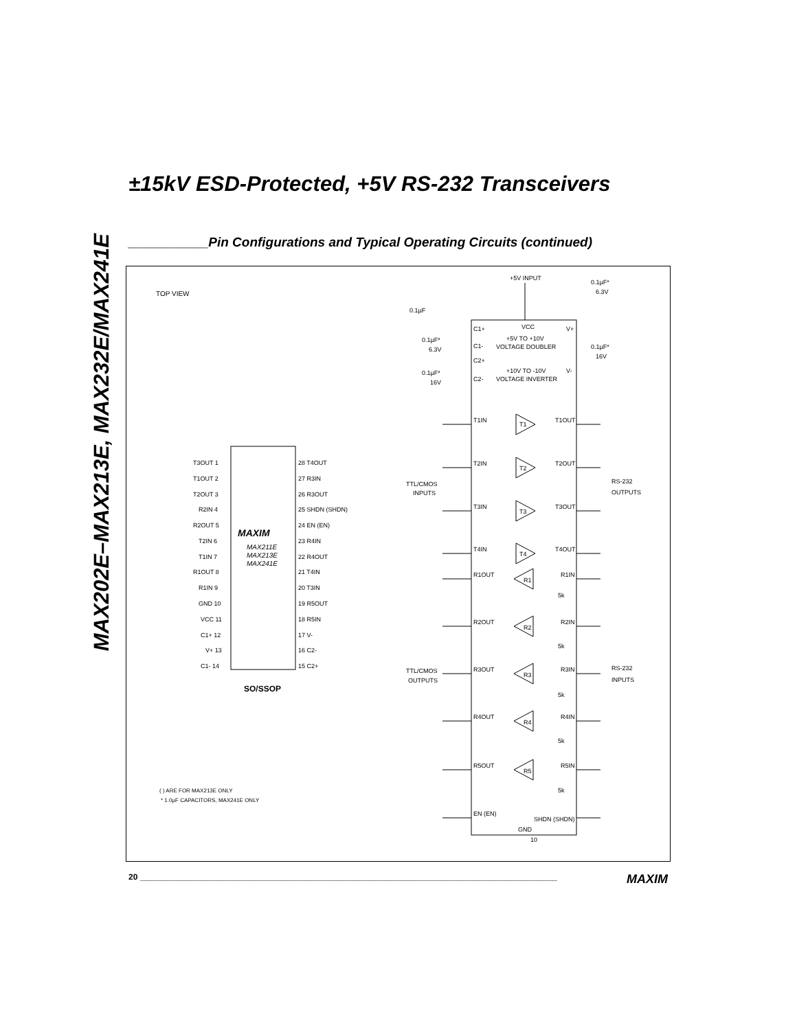MAX202E–MAX213E, MAX232E/MAX241E
±15kV ESD-Protected, +5V RS-232 Transceivers
___________Pin Configurations and Typical Operating Circuits (continued)
TOP VIEW
T3OUT 1
T1OUT 2
T2OUT 3
R2IN 4
R2OUT 5
T2IN 6
T1IN 7
R1OUT 8
R1IN 9
GND 10
VCC 11
C1+ 12
V+ 13
C1- 14
28 T4OUT
27 R3IN
26 R3OUT
25 SHDN (SHDN)
24 EN (EN)
23 R4IN
22 R4OUT
21 T4IN
20 T3IN
19 R5OUT
18 R5IN
17 V-
16 C2-
15 C2+
MAXIM
MAX211E
MAX213E
MAX241E
SO/SSOP
( ) ARE FOR MAX213E ONLY
* 1.0µF CAPACITORS, MAX241E ONLY
+5V INPUT
0.1µF*
6.3V
0.1µF
VCC
C1+
V+
+5V TO +10V
VOLTAGE DOUBLER
0.1µF*
6.3V
0.1µF*
16V
C1-
C2+
+10V TO -10V
VOLTAGE INVERTER
0.1µF*
16V
C2-
V-
T1IN
T1OUT
T1
T2IN
T2OUT
T2
T3IN
T3OUT
T3
T4IN
T4OUT
T4
TTL/CMOS
INPUTS
RS-232
OUTPUTS
R1OUT
R1IN
R1
5k
R2OUT
R2IN
R2
5k
R3OUT
R3IN
R3
5k
R4OUT
R4IN
R4
5k
R5OUT
R5IN
R5
5k
TTL/CMOS
OUTPUTS
RS-232
INPUTS
EN (EN)
SHDN (SHDN)
GND
10
20 ___________________________________________________________________________________________ MAXIM